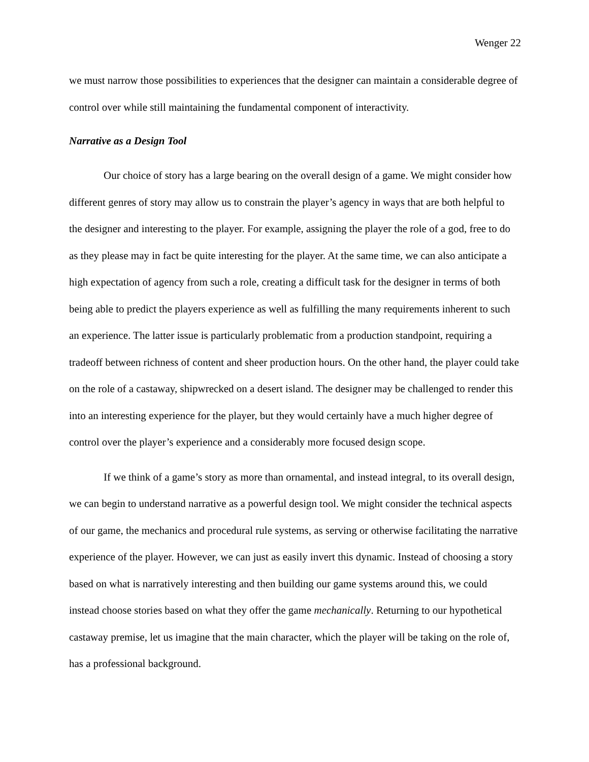Wenger 22
we must narrow those possibilities to experiences that the designer can maintain a considerable degree of control over while still maintaining the fundamental component of interactivity.
Narrative as a Design Tool
Our choice of story has a large bearing on the overall design of a game. We might consider how different genres of story may allow us to constrain the player’s agency in ways that are both helpful to the designer and interesting to the player. For example, assigning the player the role of a god, free to do as they please may in fact be quite interesting for the player. At the same time, we can also anticipate a high expectation of agency from such a role, creating a difficult task for the designer in terms of both being able to predict the players experience as well as fulfilling the many requirements inherent to such an experience. The latter issue is particularly problematic from a production standpoint, requiring a tradeoff between richness of content and sheer production hours. On the other hand, the player could take on the role of a castaway, shipwrecked on a desert island. The designer may be challenged to render this into an interesting experience for the player, but they would certainly have a much higher degree of control over the player’s experience and a considerably more focused design scope.
If we think of a game’s story as more than ornamental, and instead integral, to its overall design, we can begin to understand narrative as a powerful design tool. We might consider the technical aspects of our game, the mechanics and procedural rule systems, as serving or otherwise facilitating the narrative experience of the player. However, we can just as easily invert this dynamic. Instead of choosing a story based on what is narratively interesting and then building our game systems around this, we could instead choose stories based on what they offer the game mechanically. Returning to our hypothetical castaway premise, let us imagine that the main character, which the player will be taking on the role of, has a professional background.